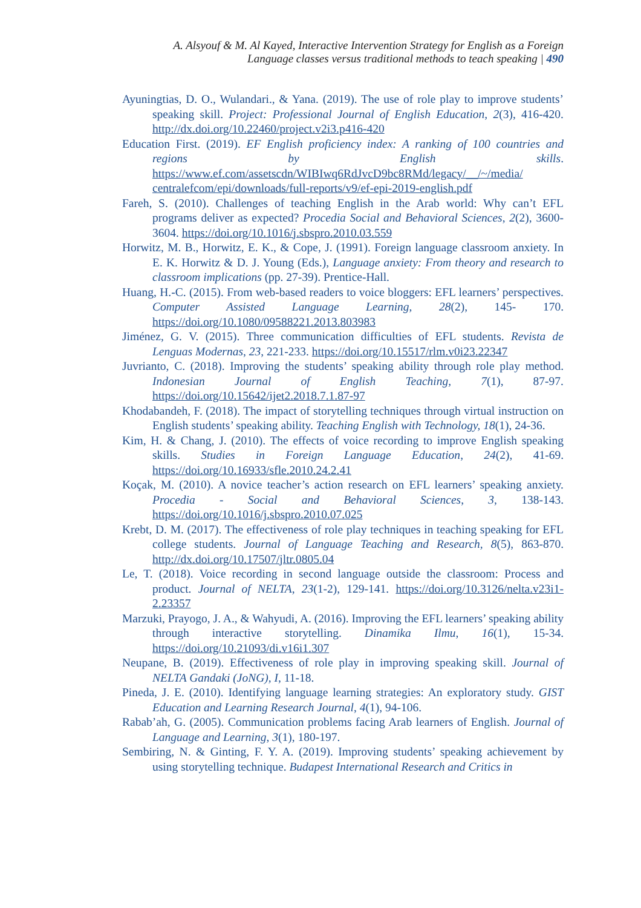A. Alsyouf & M. Al Kayed, Interactive Intervention Strategy for English as a Foreign
Language classes versus traditional methods to teach speaking | 490
Ayuningtias, D. O., Wulandari., & Yana. (2019). The use of role play to improve students’ speaking skill. Project: Professional Journal of English Education, 2(3), 416-420. http://dx.doi.org/10.22460/project.v2i3.p416-420
Education First. (2019). EF English proficiency index: A ranking of 100 countries and regions by English skills. https://www.ef.com/assetscdn/WIBIwq6RdJvcD9bc8RMd/legacy/__/~/media/ centralefcom/epi/downloads/full-reports/v9/ef-epi-2019-english.pdf
Fareh, S. (2010). Challenges of teaching English in the Arab world: Why can’t EFL programs deliver as expected? Procedia Social and Behavioral Sciences, 2(2), 3600-3604. https://doi.org/10.1016/j.sbspro.2010.03.559
Horwitz, M. B., Horwitz, E. K., & Cope, J. (1991). Foreign language classroom anxiety. In E. K. Horwitz & D. J. Young (Eds.), Language anxiety: From theory and research to classroom implications (pp. 27-39). Prentice-Hall.
Huang, H.-C. (2015). From web-based readers to voice bloggers: EFL learners’ perspectives. Computer Assisted Language Learning, 28(2), 145- 170. https://doi.org/10.1080/09588221.2013.803983
Jiménez, G. V. (2015). Three communication difficulties of EFL students. Revista de Lenguas Modernas, 23, 221-233. https://doi.org/10.15517/rlm.v0i23.22347
Juvrianto, C. (2018). Improving the students’ speaking ability through role play method. Indonesian Journal of English Teaching, 7(1), 87-97. https://doi.org/10.15642/ijet2.2018.7.1.87-97
Khodabandeh, F. (2018). The impact of storytelling techniques through virtual instruction on English students’ speaking ability. Teaching English with Technology, 18(1), 24-36.
Kim, H. & Chang, J. (2010). The effects of voice recording to improve English speaking skills. Studies in Foreign Language Education, 24(2), 41-69. https://doi.org/10.16933/sfle.2010.24.2.41
Koçak, M. (2010). A novice teacher’s action research on EFL learners’ speaking anxiety. Procedia - Social and Behavioral Sciences, 3, 138-143. https://doi.org/10.1016/j.sbspro.2010.07.025
Krebt, D. M. (2017). The effectiveness of role play techniques in teaching speaking for EFL college students. Journal of Language Teaching and Research, 8(5), 863-870. http://dx.doi.org/10.17507/jltr.0805.04
Le, T. (2018). Voice recording in second language outside the classroom: Process and product. Journal of NELTA, 23(1-2), 129-141. https://doi.org/10.3126/nelta.v23i1-2.23357
Marzuki, Prayogo, J. A., & Wahyudi, A. (2016). Improving the EFL learners’ speaking ability through interactive storytelling. Dinamika Ilmu, 16(1), 15-34. https://doi.org/10.21093/di.v16i1.307
Neupane, B. (2019). Effectiveness of role play in improving speaking skill. Journal of NELTA Gandaki (JoNG), I, 11-18.
Pineda, J. E. (2010). Identifying language learning strategies: An exploratory study. GIST Education and Learning Research Journal, 4(1), 94-106.
Rabab’ah, G. (2005). Communication problems facing Arab learners of English. Journal of Language and Learning, 3(1), 180-197.
Sembiring, N. & Ginting, F. Y. A. (2019). Improving students’ speaking achievement by using storytelling technique. Budapest International Research and Critics in